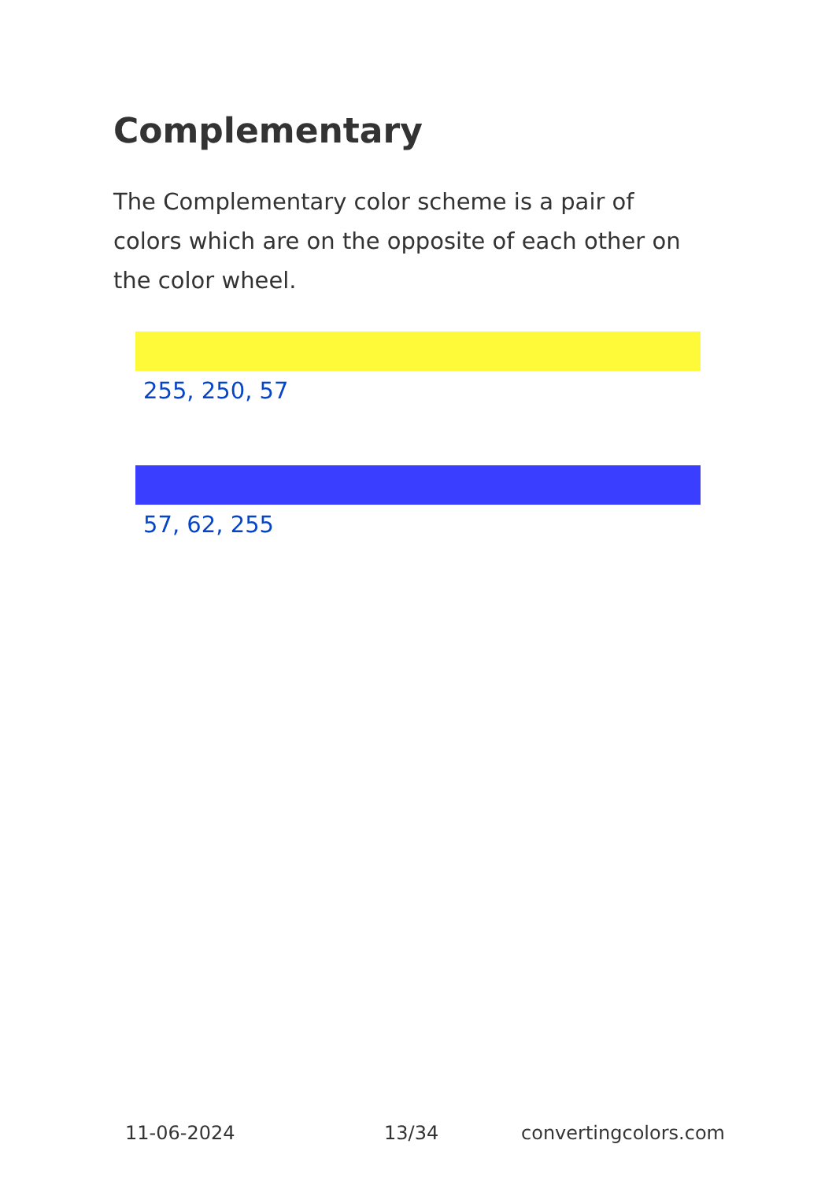Complementary
The Complementary color scheme is a pair of colors which are on the opposite of each other on the color wheel.
255, 250, 57
57, 62, 255
11-06-2024 13/34 convertingcolors.com